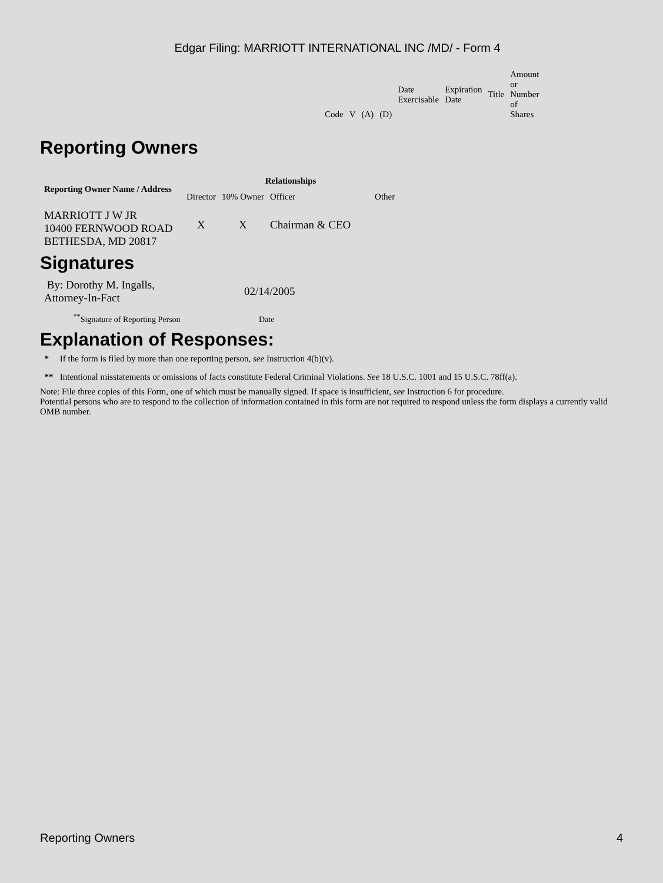Edgar Filing: MARRIOTT INTERNATIONAL INC /MD/ - Form 4
| Code | V | (A) | (D) | Date Exercisable | Expiration Date | Title | Amount or Number of Shares |
Reporting Owners
| Reporting Owner Name / Address | Relationships | | | |
| --- | --- | --- | --- | --- |
| | Director | 10% Owner | Officer | Other |
| MARRIOTT J W JR 10400 FERNWOOD ROAD BETHESDA, MD 20817 | X | X | Chairman & CEO | |
Signatures
| By: Dorothy M. Ingalls, Attorney-In-Fact | 02/14/2005 |
| <sup>**</sup> Signature of Reporting Person | Date |
Explanation of Responses:
* If the form is filed by more than one reporting person, see Instruction 4(b)(v).
** Intentional misstatements or omissions of facts constitute Federal Criminal Violations. See 18 U.S.C. 1001 and 15 U.S.C. 78ff(a).
Note: File three copies of this Form, one of which must be manually signed. If space is insufficient, see Instruction 6 for procedure.
Potential persons who are to respond to the collection of information contained in this form are not required to respond unless the form displays a currently valid OMB number.
Reporting Owners 4